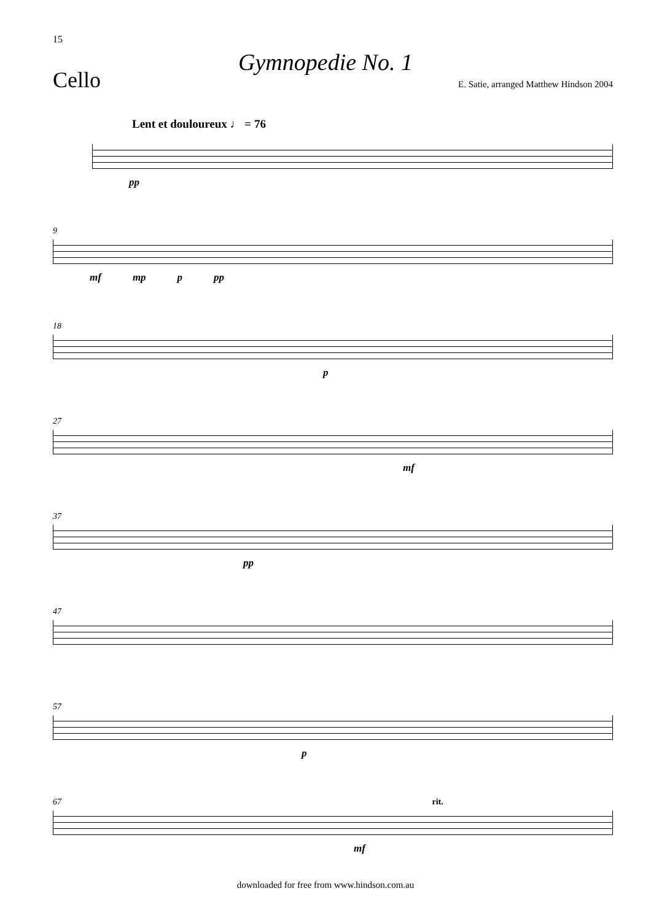15
Gymnopedie No. 1
Cello E. Satie, arranged Matthew Hindson 2004
Lent et douloureux ♩ = 76
pp
9
mf mp p pp
18
p
27
mf
37
pp
47
57
p
67 rit.
mf
downloaded for free from www.hindson.com.au